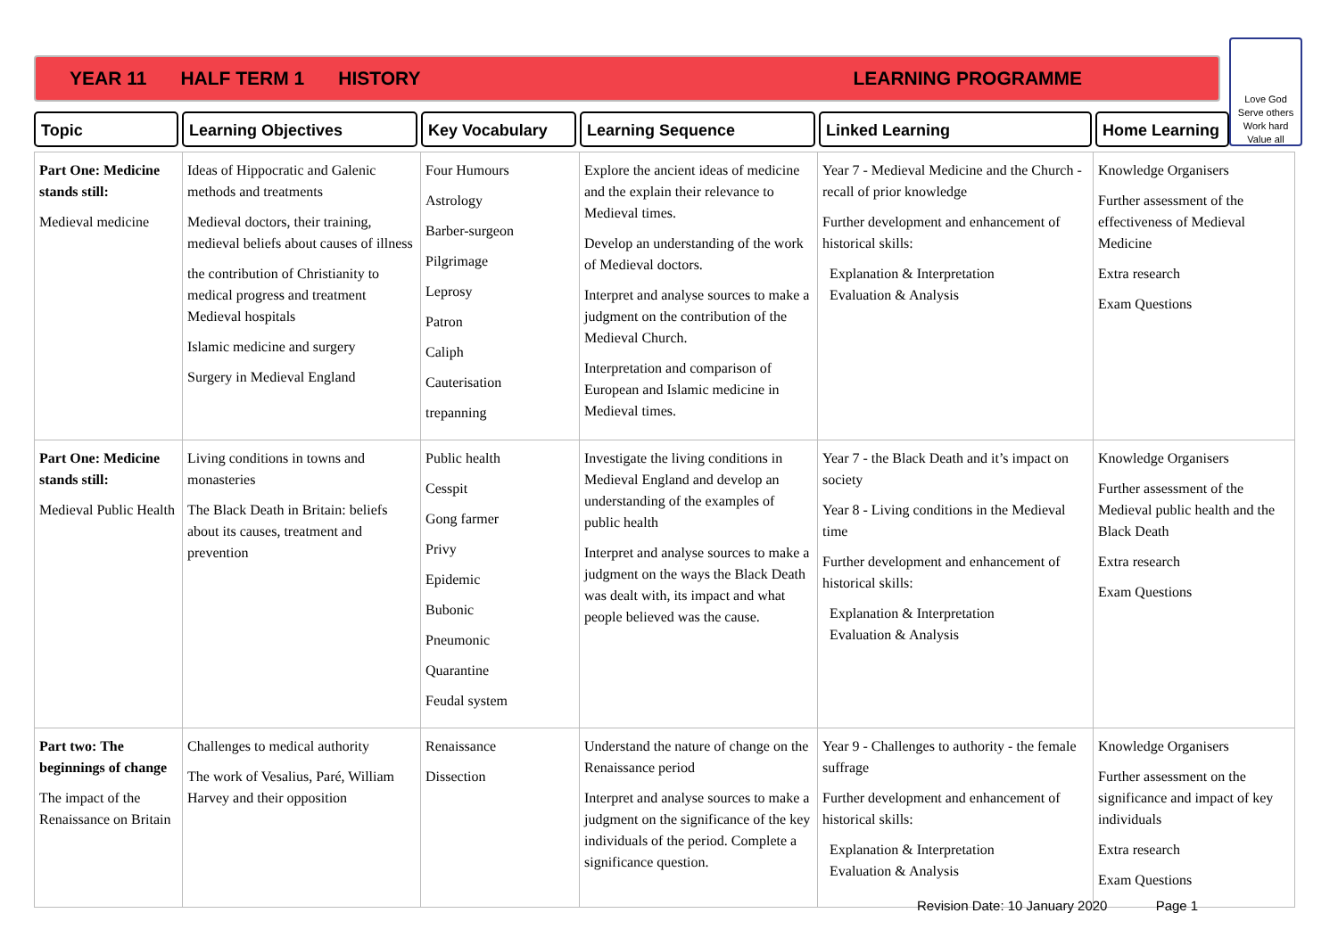YEAR 11 HALF TERM 1 HISTORY LEARNING PROGRAMME
Love God
Serve others
Work hard
Value all
Topic Learning Objectives Key Vocabulary Learning Sequence Linked Learning Home Learning
| Part One: Medicine stands still: Medieval medicine | Ideas of Hippocratic and Galenic methods and treatments Medieval doctors, their training, medieval beliefs about causes of illness the contribution of Christianity to medical progress and treatment Medieval hospitals Islamic medicine and surgery Surgery in Medieval England | Four Humours Astrology Barber-surgeon Pilgrimage Leprosy Patron Caliph Cauterisation trepanning | Explore the ancient ideas of medicine and the explain their relevance to Medieval times. Develop an understanding of the work of Medieval doctors. Interpret and analyse sources to make a judgment on the contribution of the Medieval Church. Interpretation and comparison of European and Islamic medicine in Medieval times. | Year 7 - Medieval Medicine and the Church - recall of prior knowledge Further development and enhancement of historical skills: Explanation & Interpretation Evaluation & Analysis | Knowledge Organisers Further assessment of the effectiveness of Medieval Medicine Extra research Exam Questions |
| Part One: Medicine stands still: Medieval Public Health | Living conditions in towns and monasteries The Black Death in Britain: beliefs about its causes, treatment and prevention | Public health Cesspit Gong farmer Privy Epidemic Bubonic Pneumonic Quarantine Feudal system | Investigate the living conditions in Medieval England and develop an understanding of the examples of public health Interpret and analyse sources to make a judgment on the ways the Black Death was dealt with, its impact and what people believed was the cause. | Year 7 - the Black Death and it’s impact on society Year 8 - Living conditions in the Medieval time Further development and enhancement of historical skills: Explanation & Interpretation Evaluation & Analysis | Knowledge Organisers Further assessment of the Medieval public health and the Black Death Extra research Exam Questions |
| Part two: The beginnings of change The impact of the Renaissance on Britain | Challenges to medical authority The work of Vesalius, Paré, William Harvey and their opposition | Renaissance Dissection | Understand the nature of change on the Renaissance period Interpret and analyse sources to make a judgment on the significance of the key individuals of the period. Complete a significance question. | Year 9 - Challenges to authority - the female suffrage Further development and enhancement of historical skills: Explanation & Interpretation Evaluation & Analysis | Knowledge Organisers Further assessment on the significance and impact of key individuals Extra research Exam Questions |
Revision Date: 10 January 2020 Page 1